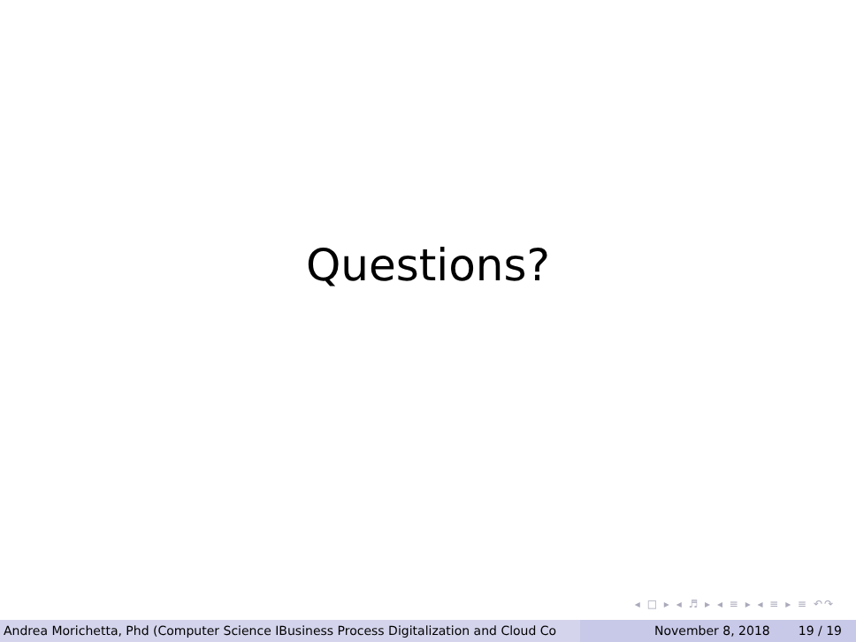Questions?
◂ □ ▸ ◂ ♬ ▸ ◂ ≡ ▸ ◂ ≡ ▸ ≡ ↶↷
Andrea Morichetta, Phd (Computer Science IBusiness Process Digitalization and Cloud Co November 8, 2018 19 / 19